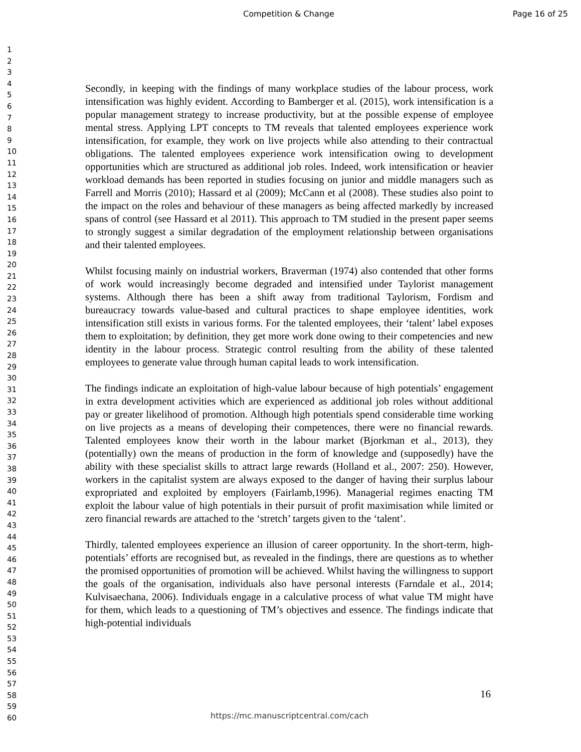Competition & Change Page 16 of 25
1
2
3
4
5
6
7
8
9
10
11
12
13
14
15
16
17
18
19
20
21
22
23
24
25
26
27
28
29
30
31
32
33
34
35
36
37
38
39
40
41
42
43
44
45
46
47
48
49
50
51
52
53
54
55
56
57
58
59
60
Secondly, in keeping with the findings of many workplace studies of the labour process, work intensification was highly evident. According to Bamberger et al. (2015), work intensification is a popular management strategy to increase productivity, but at the possible expense of employee mental stress. Applying LPT concepts to TM reveals that talented employees experience work intensification, for example, they work on live projects while also attending to their contractual obligations. The talented employees experience work intensification owing to development opportunities which are structured as additional job roles. Indeed, work intensification or heavier workload demands has been reported in studies focusing on junior and middle managers such as Farrell and Morris (2010); Hassard et al (2009); McCann et al (2008). These studies also point to the impact on the roles and behaviour of these managers as being affected markedly by increased spans of control (see Hassard et al 2011). This approach to TM studied in the present paper seems to strongly suggest a similar degradation of the employment relationship between organisations and their talented employees.
Whilst focusing mainly on industrial workers, Braverman (1974) also contended that other forms of work would increasingly become degraded and intensified under Taylorist management systems. Although there has been a shift away from traditional Taylorism, Fordism and bureaucracy towards value-based and cultural practices to shape employee identities, work intensification still exists in various forms. For the talented employees, their ‘talent’ label exposes them to exploitation; by definition, they get more work done owing to their competencies and new identity in the labour process. Strategic control resulting from the ability of these talented employees to generate value through human capital leads to work intensification.
The findings indicate an exploitation of high-value labour because of high potentials’ engagement in extra development activities which are experienced as additional job roles without additional pay or greater likelihood of promotion. Although high potentials spend considerable time working on live projects as a means of developing their competences, there were no financial rewards. Talented employees know their worth in the labour market (Bjorkman et al., 2013), they (potentially) own the means of production in the form of knowledge and (supposedly) have the ability with these specialist skills to attract large rewards (Holland et al., 2007: 250). However, workers in the capitalist system are always exposed to the danger of having their surplus labour expropriated and exploited by employers (Fairlamb,1996). Managerial regimes enacting TM exploit the labour value of high potentials in their pursuit of profit maximisation while limited or zero financial rewards are attached to the ‘stretch’ targets given to the ‘talent’.
Thirdly, talented employees experience an illusion of career opportunity. In the short-term, high-potentials’ efforts are recognised but, as revealed in the findings, there are questions as to whether the promised opportunities of promotion will be achieved. Whilst having the willingness to support the goals of the organisation, individuals also have personal interests (Farndale et al., 2014; Kulvisaechana, 2006). Individuals engage in a calculative process of what value TM might have for them, which leads to a questioning of TM’s objectives and essence. The findings indicate that high-potential individuals
16
https://mc.manuscriptcentral.com/cach